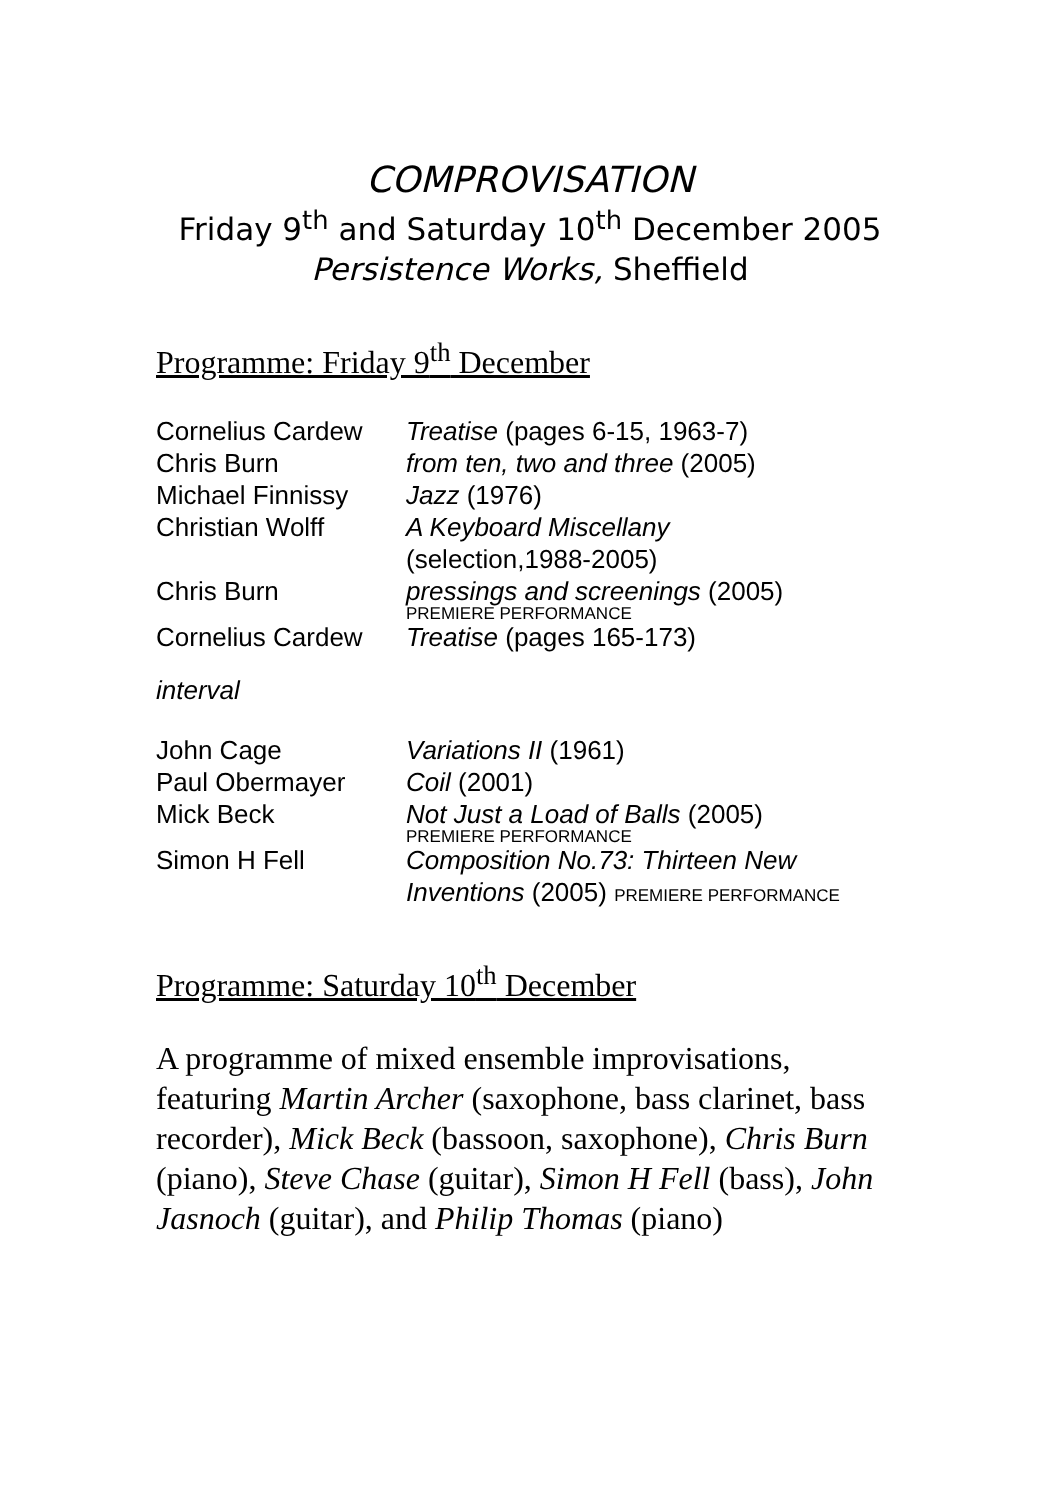COMPROVISATION
Friday 9<sup>th</sup> and Saturday 10<sup>th</sup> December 2005
Persistence Works, Sheffield
Programme: Friday 9<sup>th</sup> December
| Cornelius Cardew | Treatise (pages 6-15, 1963-7) |
| Chris Burn | from ten, two and three (2005) |
| Michael Finnissy | Jazz (1976) |
| Christian Wolff | A Keyboard Miscellany (selection,1988-2005) |
| Chris Burn | pressings and screenings (2005) PREMIERE PERFORMANCE |
| Cornelius Cardew | Treatise (pages 165-173) |
interval
| John Cage | Variations II (1961) |
| Paul Obermayer | Coil (2001) |
| Mick Beck | Not Just a Load of Balls (2005) PREMIERE PERFORMANCE |
| Simon H Fell | Composition No.73: Thirteen New Inventions (2005) PREMIERE PERFORMANCE |
Programme: Saturday 10<sup>th</sup> December
A programme of mixed ensemble improvisations, featuring Martin Archer (saxophone, bass clarinet, bass recorder), Mick Beck (bassoon, saxophone), Chris Burn (piano), Steve Chase (guitar), Simon H Fell (bass), John Jasnoch (guitar), and Philip Thomas (piano)